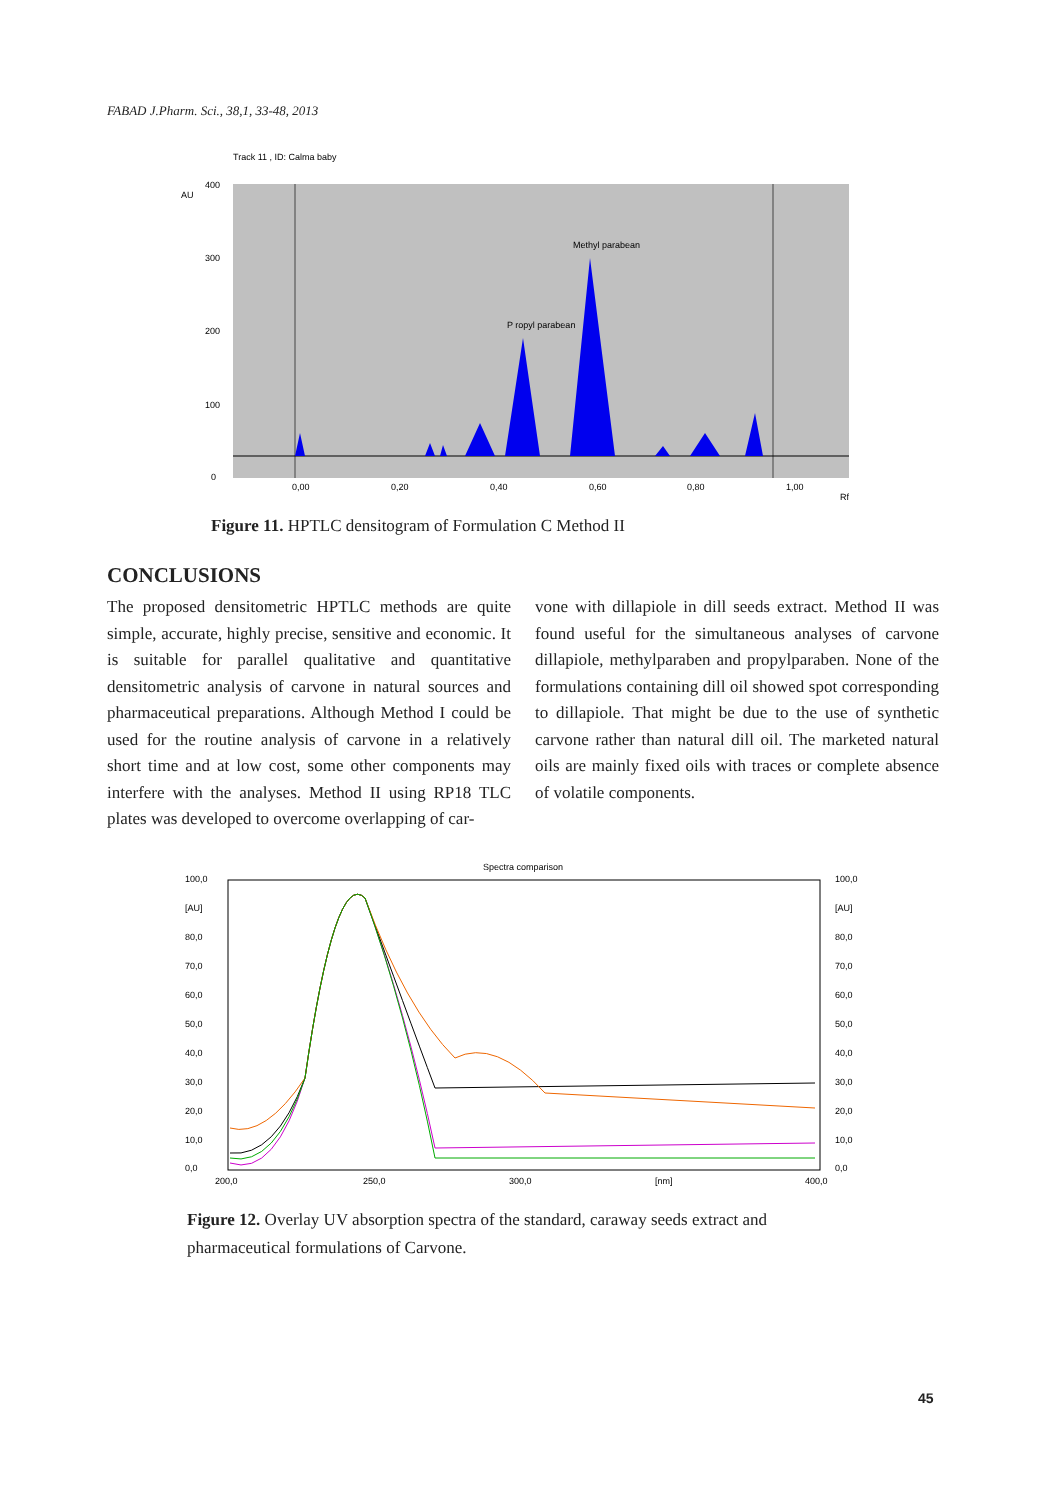FABAD J.Pharm. Sci., 38,1, 33-48, 2013
Track 11 , ID: Calma baby
AU
Methyl parabean
P ropyl parabean
400
300
200
100
0
0,00
0,20
0,40
0,60
0,80
1,00
Rf
Figure 11. HPTLC densitogram of Formulation C Method II
CONCLUSIONS
The proposed densitometric HPTLC methods are quite simple, accurate, highly precise, sensitive and economic. It is suitable for parallel qualitative and quantitative densitometric analysis of carvone in natural sources and pharmaceutical preparations. Although Method I could be used for the routine analysis of carvone in a relatively short time and at low cost, some other components may interfere with the analyses. Method II using RP18 TLC plates was developed to overcome overlapping of car-
vone with dillapiole in dill seeds extract. Method II was found useful for the simultaneous analyses of carvone dillapiole, methylparaben and propylparaben. None of the formulations containing dill oil showed spot corresponding to dillapiole. That might be due to the use of synthetic carvone rather than natural dill oil. The marketed natural oils are mainly fixed oils with traces or complete absence of volatile components.
Spectra comparison
100,0
[AU]
80,0
70,0
60,0
50,0
40,0
30,0
20,0
10,0
0,0
100,0
[AU]
80,0
70,0
60,0
50,0
40,0
30,0
20,0
10,0
0,0
200,0
250,0
300,0
[nm]
400,0
Figure 12. Overlay UV absorption spectra of the standard, caraway seeds extract and pharmaceutical formulations of Carvone.
45